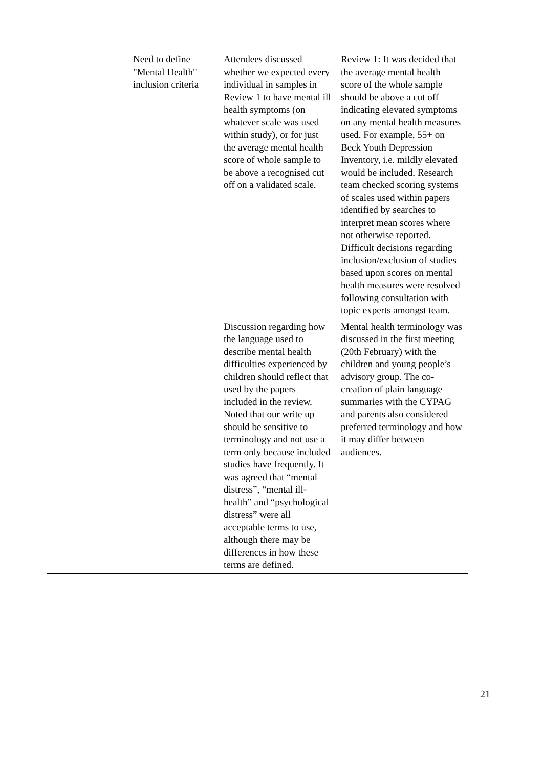| | Need to define "Mental Health" inclusion criteria | Attendees discussed whether we expected every individual in samples in Review 1 to have mental ill health symptoms (on whatever scale was used within study), or for just the average mental health score of whole sample to be above a recognised cut off on a validated scale. | Review 1: It was decided that the average mental health score of the whole sample should be above a cut off indicating elevated symptoms on any mental health measures used. For example, 55+ on Beck Youth Depression Inventory, i.e. mildly elevated would be included. Research team checked scoring systems of scales used within papers identified by searches to interpret mean scores where not otherwise reported. Difficult decisions regarding inclusion/exclusion of studies based upon scores on mental health measures were resolved following consultation with topic experts amongst team. |
| | | Discussion regarding how the language used to describe mental health difficulties experienced by children should reflect that used by the papers included in the review. Noted that our write up should be sensitive to terminology and not use a term only because included studies have frequently. It was agreed that “mental distress”, “mental ill-health” and “psychological distress” were all acceptable terms to use, although there may be differences in how these terms are defined. | Mental health terminology was discussed in the first meeting (20th February) with the children and young people’s advisory group. The co-creation of plain language summaries with the CYPAG and parents also considered preferred terminology and how it may differ between audiences. |
21